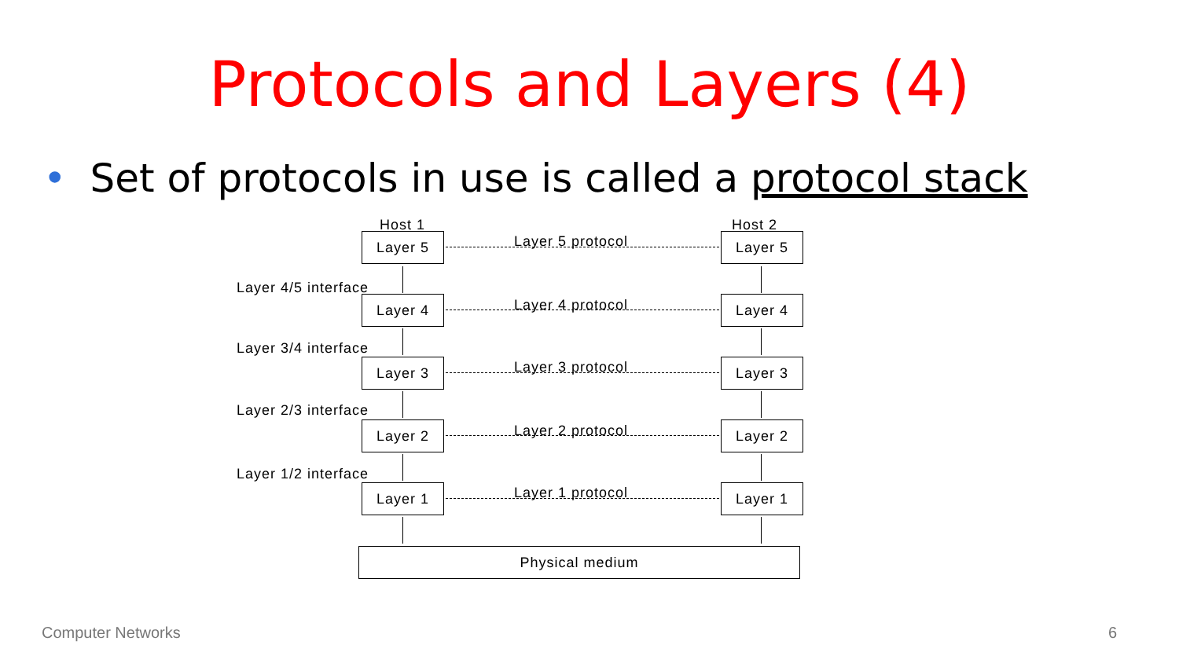Protocols and Layers (4)
• Set of protocols in use is called a protocol stack
Host 1 Host 2
Layer 5 protocol
Layer 5 Layer 5
Layer 4/5 interface
Layer 4 protocol
Layer 4 Layer 4
Layer 3/4 interface
Layer 3 protocol
Layer 3 Layer 3
Layer 2/3 interface
Layer 2 protocol
Layer 2 Layer 2
Layer 1/2 interface
Layer 1 protocol
Layer 1 Layer 1
Physical medium
Computer Networks 6